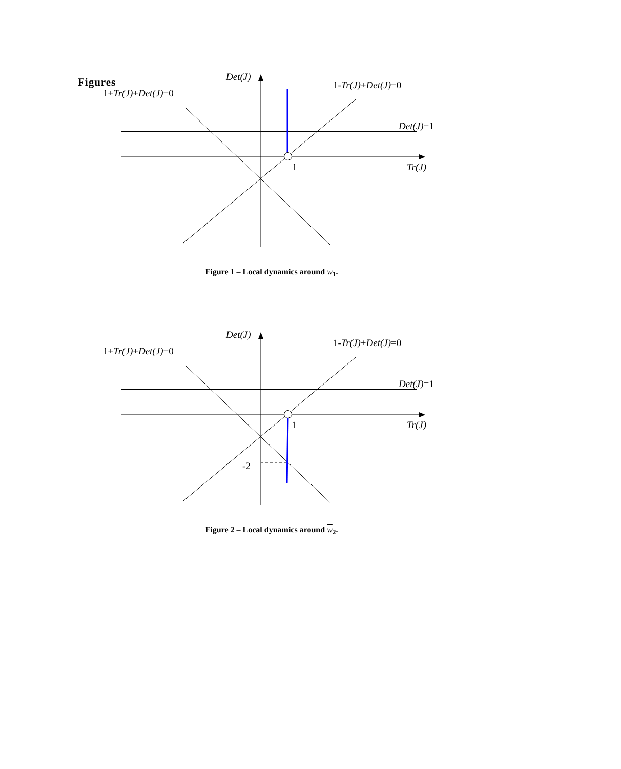Figures
Det(J)
1+Tr(J)+Det(J)=0
1-Tr(J)+Det(J)=0
Det(J)=1
1
Tr(J)
Figure 1 – Local dynamics around w<sub>1</sub>.
Det(J)
1+Tr(J)+Det(J)=0
1-Tr(J)+Det(J)=0
Det(J)=1
1
Tr(J)
-2
Figure 2 – Local dynamics around w<sub>2</sub>.